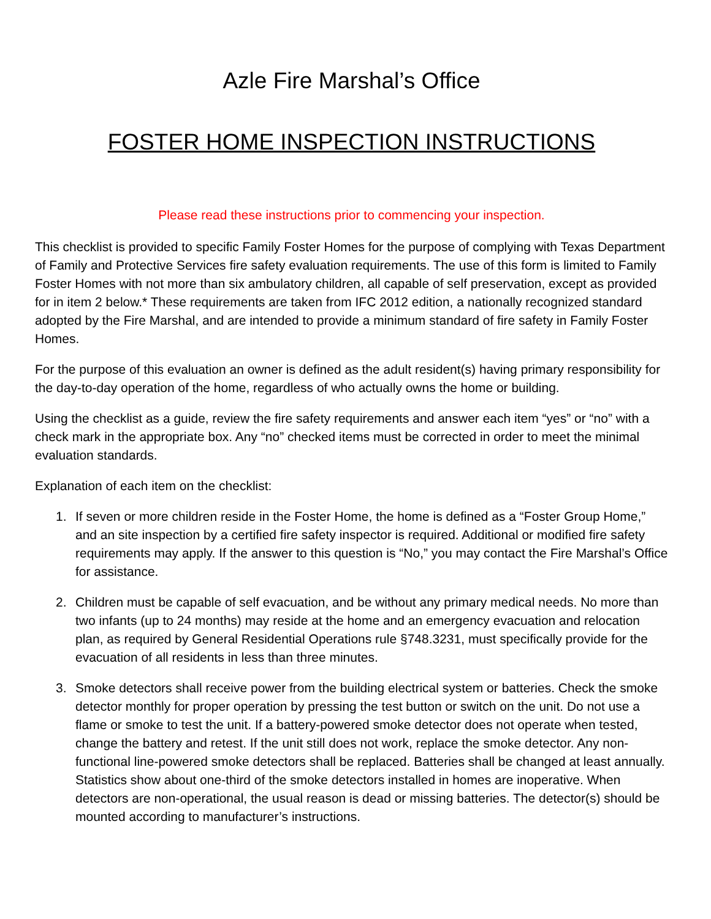Azle Fire Marshal’s Office
FOSTER HOME INSPECTION INSTRUCTIONS
Please read these instructions prior to commencing your inspection.
This checklist is provided to specific Family Foster Homes for the purpose of complying with Texas Department of Family and Protective Services fire safety evaluation requirements. The use of this form is limited to Family Foster Homes with not more than six ambulatory children, all capable of self preservation, except as provided for in item 2 below.* These requirements are taken from IFC 2012 edition, a nationally recognized standard adopted by the Fire Marshal, and are intended to provide a minimum standard of fire safety in Family Foster Homes.
For the purpose of this evaluation an owner is defined as the adult resident(s) having primary responsibility for the day-to-day operation of the home, regardless of who actually owns the home or building.
Using the checklist as a guide, review the fire safety requirements and answer each item “yes” or “no” with a check mark in the appropriate box. Any “no” checked items must be corrected in order to meet the minimal evaluation standards.
Explanation of each item on the checklist:
1. If seven or more children reside in the Foster Home, the home is defined as a “Foster Group Home,” and an site inspection by a certified fire safety inspector is required. Additional or modified fire safety requirements may apply. If the answer to this question is “No,” you may contact the Fire Marshal’s Office for assistance.
2. Children must be capable of self evacuation, and be without any primary medical needs. No more than two infants (up to 24 months) may reside at the home and an emergency evacuation and relocation plan, as required by General Residential Operations rule §748.3231, must specifically provide for the evacuation of all residents in less than three minutes.
3. Smoke detectors shall receive power from the building electrical system or batteries. Check the smoke detector monthly for proper operation by pressing the test button or switch on the unit. Do not use a flame or smoke to test the unit. If a battery-powered smoke detector does not operate when tested, change the battery and retest. If the unit still does not work, replace the smoke detector. Any non-functional line-powered smoke detectors shall be replaced. Batteries shall be changed at least annually. Statistics show about one-third of the smoke detectors installed in homes are inoperative. When detectors are non-operational, the usual reason is dead or missing batteries. The detector(s) should be mounted according to manufacturer’s instructions.